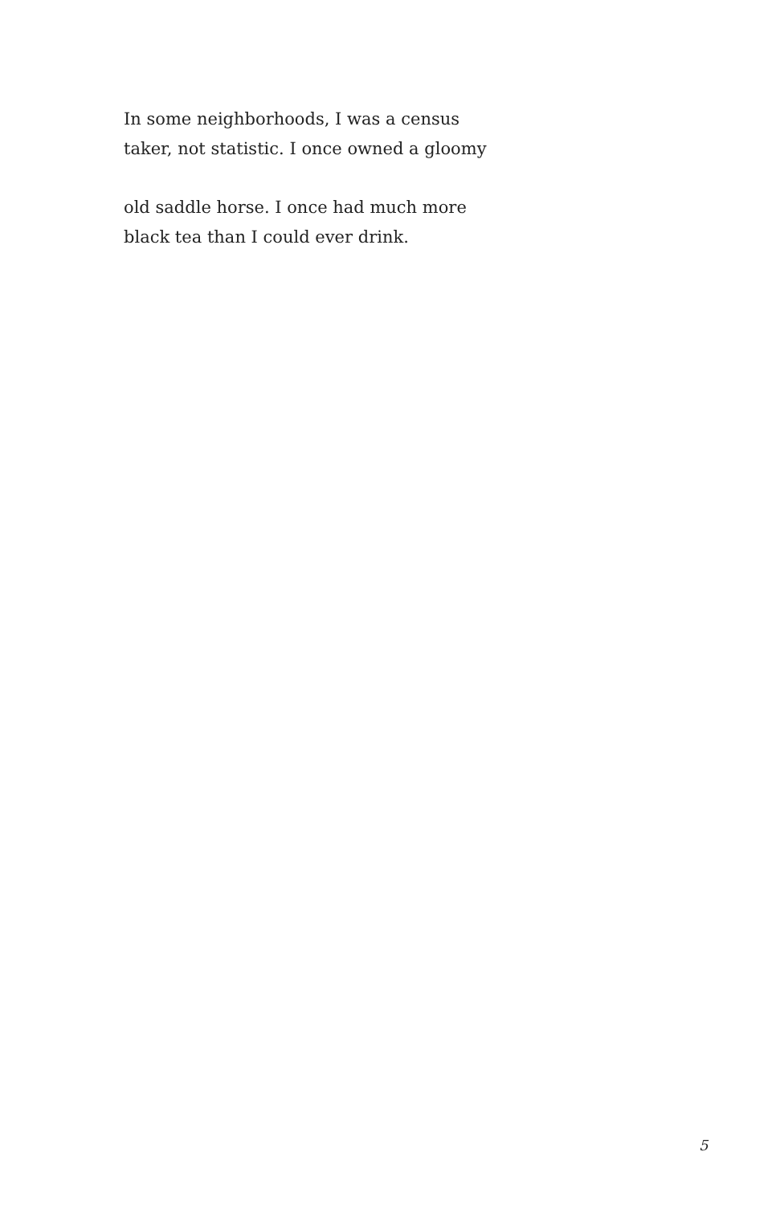In some neighborhoods, I was a census
taker, not statistic. I once owned a gloomy
old saddle horse. I once had much more
black tea than I could ever drink.
5